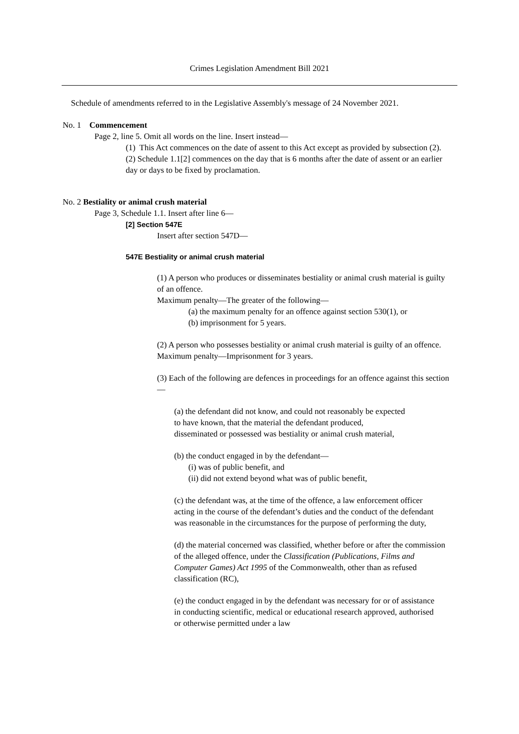Crimes Legislation Amendment Bill 2021
Schedule of amendments referred to in the Legislative Assembly's message of 24 November 2021.
No. 1 Commencement
Page 2, line 5. Omit all words on the line. Insert instead—
(1) This Act commences on the date of assent to this Act except as provided by subsection (2).
(2) Schedule 1.1[2] commences on the day that is 6 months after the date of assent or an earlier day or days to be fixed by proclamation.
No. 2 Bestiality or animal crush material
Page 3, Schedule 1.1. Insert after line 6—
[2] Section 547E
Insert after section 547D—
547E Bestiality or animal crush material
(1) A person who produces or disseminates bestiality or animal crush material is guilty of an offence.
Maximum penalty—The greater of the following—
(a) the maximum penalty for an offence against section 530(1), or
(b) imprisonment for 5 years.
(2) A person who possesses bestiality or animal crush material is guilty of an offence.
Maximum penalty—Imprisonment for 3 years.
(3) Each of the following are defences in proceedings for an offence against this section—
(a) the defendant did not know, and could not reasonably be expected to have known, that the material the defendant produced, disseminated or possessed was bestiality or animal crush material,
(b) the conduct engaged in by the defendant—
(i) was of public benefit, and
(ii) did not extend beyond what was of public benefit,
(c) the defendant was, at the time of the offence, a law enforcement officer acting in the course of the defendant’s duties and the conduct of the defendant was reasonable in the circumstances for the purpose of performing the duty,
(d) the material concerned was classified, whether before or after the commission of the alleged offence, under the Classification (Publications, Films and Computer Games) Act 1995 of the Commonwealth, other than as refused classification (RC),
(e) the conduct engaged in by the defendant was necessary for or of assistance in conducting scientific, medical or educational research approved, authorised or otherwise permitted under a law